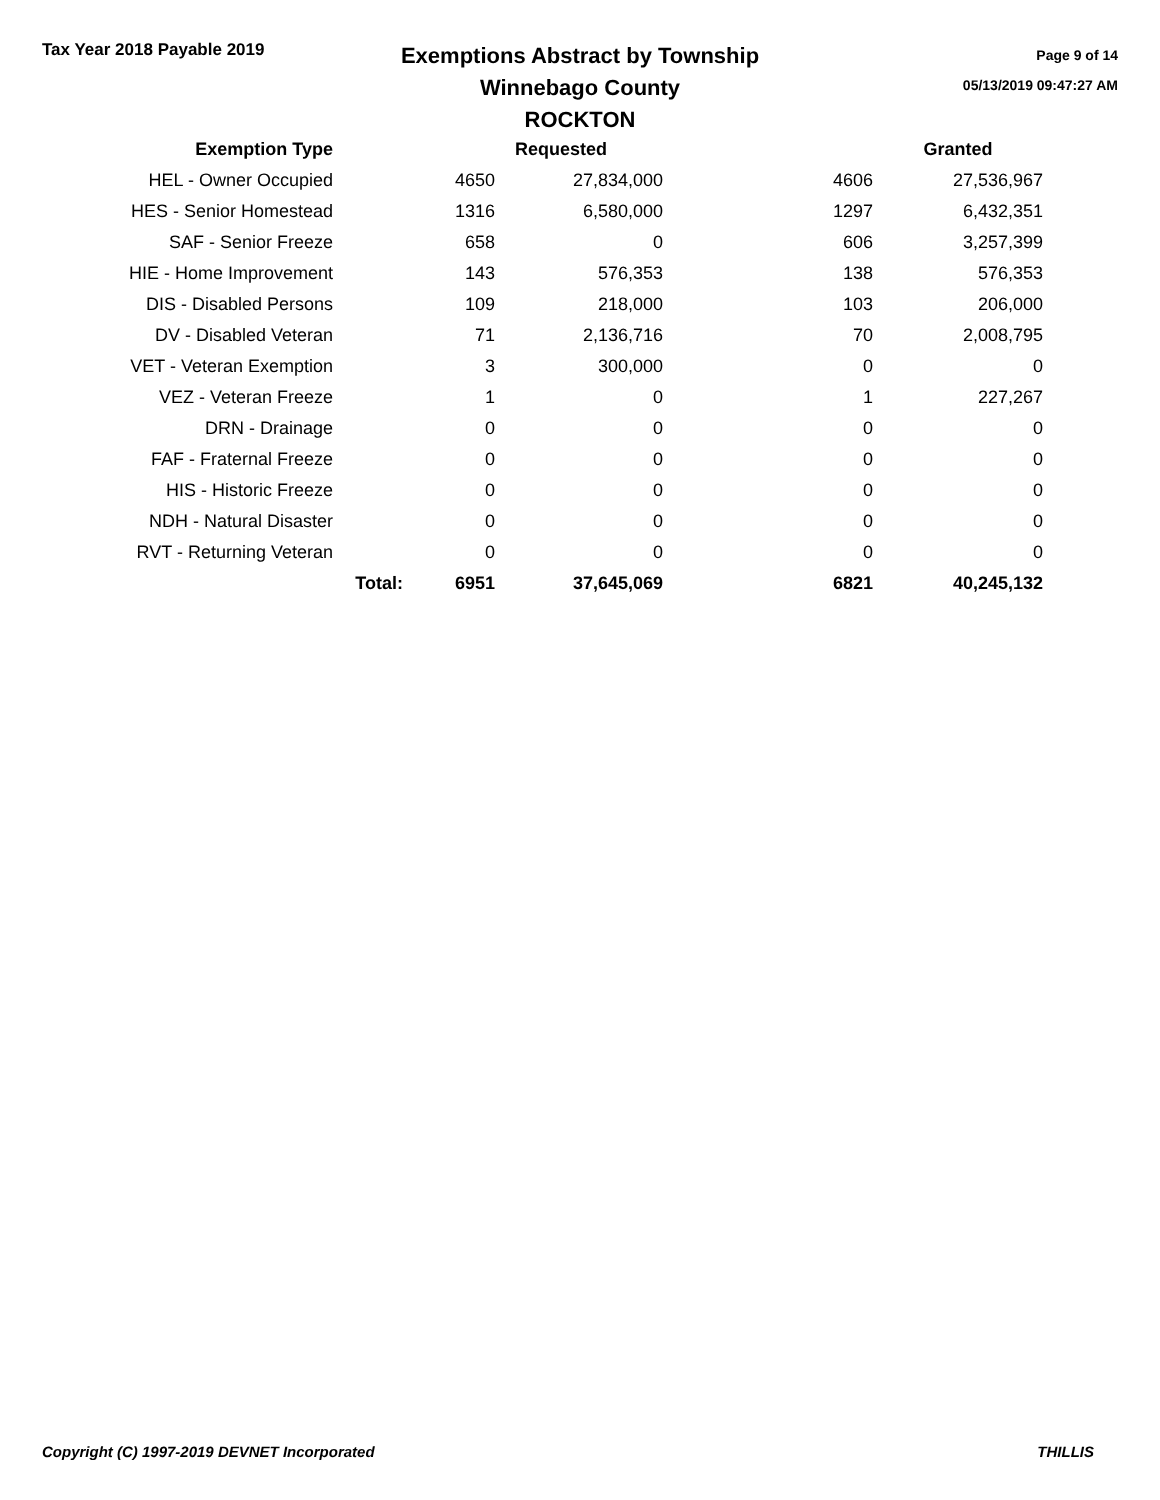Tax Year 2018 Payable 2019
Exemptions Abstract by Township
Winnebago County
ROCKTON
Page 9 of 14
05/13/2019 09:47:27 AM
| Exemption Type | | Requested | | | Granted |
| --- | --- | --- | --- | --- | --- |
| HEL - Owner Occupied | | 4650 | 27,834,000 | 4606 | 27,536,967 |
| HES - Senior Homestead | | 1316 | 6,580,000 | 1297 | 6,432,351 |
| SAF - Senior Freeze | | 658 | 0 | 606 | 3,257,399 |
| HIE - Home Improvement | | 143 | 576,353 | 138 | 576,353 |
| DIS - Disabled Persons | | 109 | 218,000 | 103 | 206,000 |
| DV - Disabled Veteran | | 71 | 2,136,716 | 70 | 2,008,795 |
| VET - Veteran Exemption | | 3 | 300,000 | 0 | 0 |
| VEZ - Veteran Freeze | | 1 | 0 | 1 | 227,267 |
| DRN - Drainage | | 0 | 0 | 0 | 0 |
| FAF - Fraternal Freeze | | 0 | 0 | 0 | 0 |
| HIS - Historic Freeze | | 0 | 0 | 0 | 0 |
| NDH - Natural Disaster | | 0 | 0 | 0 | 0 |
| RVT - Returning Veteran | | 0 | 0 | 0 | 0 |
| | Total: | 6951 | 37,645,069 | 6821 | 40,245,132 |
Copyright (C) 1997-2019 DEVNET Incorporated THILLIS